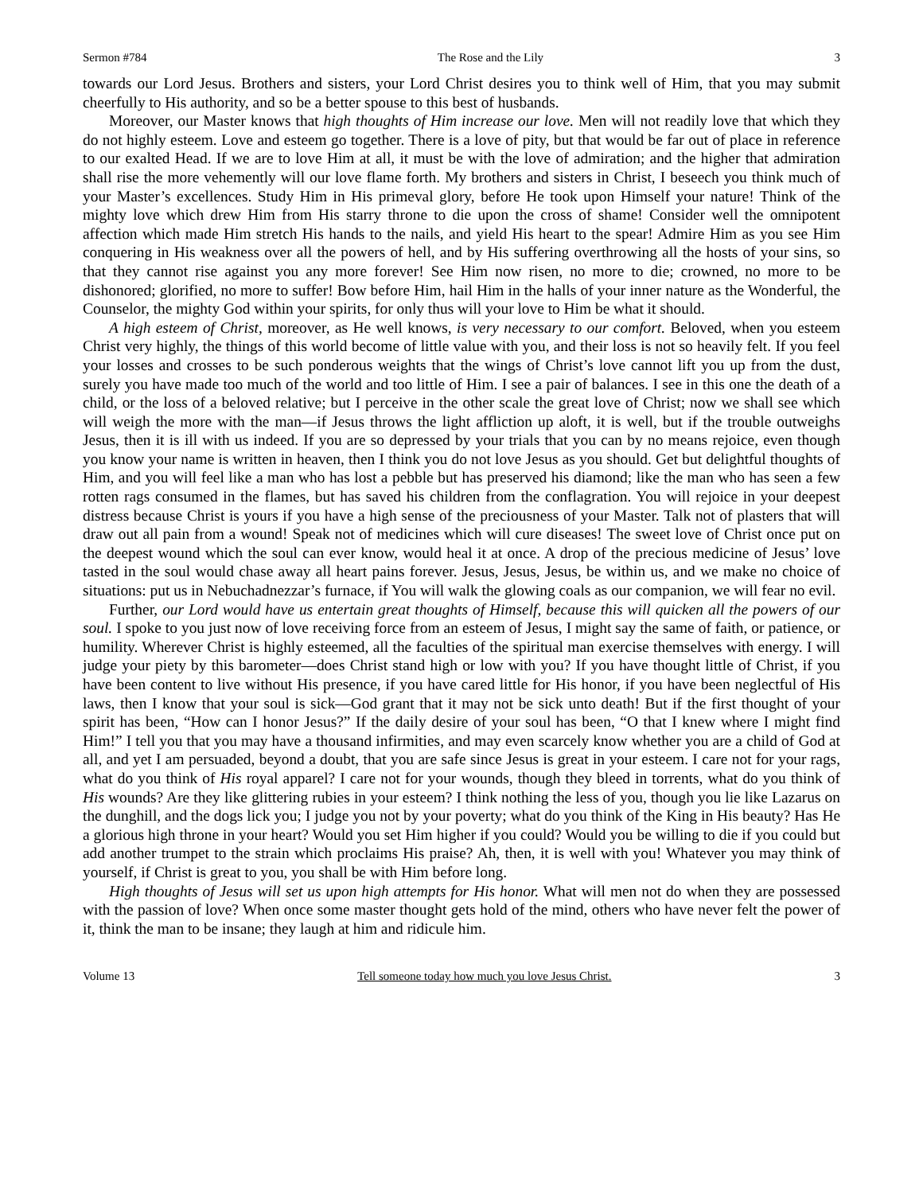Sermon #784 The Rose and the Lily 3
towards our Lord Jesus. Brothers and sisters, your Lord Christ desires you to think well of Him, that you may submit cheerfully to His authority, and so be a better spouse to this best of husbands.
Moreover, our Master knows that high thoughts of Him increase our love. Men will not readily love that which they do not highly esteem. Love and esteem go together. There is a love of pity, but that would be far out of place in reference to our exalted Head. If we are to love Him at all, it must be with the love of admiration; and the higher that admiration shall rise the more vehemently will our love flame forth. My brothers and sisters in Christ, I beseech you think much of your Master’s excellences. Study Him in His primeval glory, before He took upon Himself your nature! Think of the mighty love which drew Him from His starry throne to die upon the cross of shame! Consider well the omnipotent affection which made Him stretch His hands to the nails, and yield His heart to the spear! Admire Him as you see Him conquering in His weakness over all the powers of hell, and by His suffering overthrowing all the hosts of your sins, so that they cannot rise against you any more forever! See Him now risen, no more to die; crowned, no more to be dishonored; glorified, no more to suffer! Bow before Him, hail Him in the halls of your inner nature as the Wonderful, the Counselor, the mighty God within your spirits, for only thus will your love to Him be what it should.
A high esteem of Christ, moreover, as He well knows, is very necessary to our comfort. Beloved, when you esteem Christ very highly, the things of this world become of little value with you, and their loss is not so heavily felt. If you feel your losses and crosses to be such ponderous weights that the wings of Christ’s love cannot lift you up from the dust, surely you have made too much of the world and too little of Him. I see a pair of balances. I see in this one the death of a child, or the loss of a beloved relative; but I perceive in the other scale the great love of Christ; now we shall see which will weigh the more with the man—if Jesus throws the light affliction up aloft, it is well, but if the trouble outweighs Jesus, then it is ill with us indeed. If you are so depressed by your trials that you can by no means rejoice, even though you know your name is written in heaven, then I think you do not love Jesus as you should. Get but delightful thoughts of Him, and you will feel like a man who has lost a pebble but has preserved his diamond; like the man who has seen a few rotten rags consumed in the flames, but has saved his children from the conflagration. You will rejoice in your deepest distress because Christ is yours if you have a high sense of the preciousness of your Master. Talk not of plasters that will draw out all pain from a wound! Speak not of medicines which will cure diseases! The sweet love of Christ once put on the deepest wound which the soul can ever know, would heal it at once. A drop of the precious medicine of Jesus’ love tasted in the soul would chase away all heart pains forever. Jesus, Jesus, Jesus, be within us, and we make no choice of situations: put us in Nebuchadnezzar’s furnace, if You will walk the glowing coals as our companion, we will fear no evil.
Further, our Lord would have us entertain great thoughts of Himself, because this will quicken all the powers of our soul. I spoke to you just now of love receiving force from an esteem of Jesus, I might say the same of faith, or patience, or humility. Wherever Christ is highly esteemed, all the faculties of the spiritual man exercise themselves with energy. I will judge your piety by this barometer—does Christ stand high or low with you? If you have thought little of Christ, if you have been content to live without His presence, if you have cared little for His honor, if you have been neglectful of His laws, then I know that your soul is sick—God grant that it may not be sick unto death! But if the first thought of your spirit has been, “How can I honor Jesus?” If the daily desire of your soul has been, “O that I knew where I might find Him!” I tell you that you may have a thousand infirmities, and may even scarcely know whether you are a child of God at all, and yet I am persuaded, beyond a doubt, that you are safe since Jesus is great in your esteem. I care not for your rags, what do you think of His royal apparel? I care not for your wounds, though they bleed in torrents, what do you think of His wounds? Are they like glittering rubies in your esteem? I think nothing the less of you, though you lie like Lazarus on the dunghill, and the dogs lick you; I judge you not by your poverty; what do you think of the King in His beauty? Has He a glorious high throne in your heart? Would you set Him higher if you could? Would you be willing to die if you could but add another trumpet to the strain which proclaims His praise? Ah, then, it is well with you! Whatever you may think of yourself, if Christ is great to you, you shall be with Him before long.
High thoughts of Jesus will set us upon high attempts for His honor. What will men not do when they are possessed with the passion of love? When once some master thought gets hold of the mind, others who have never felt the power of it, think the man to be insane; they laugh at him and ridicule him.
Volume 13 Tell someone today how much you love Jesus Christ. 3